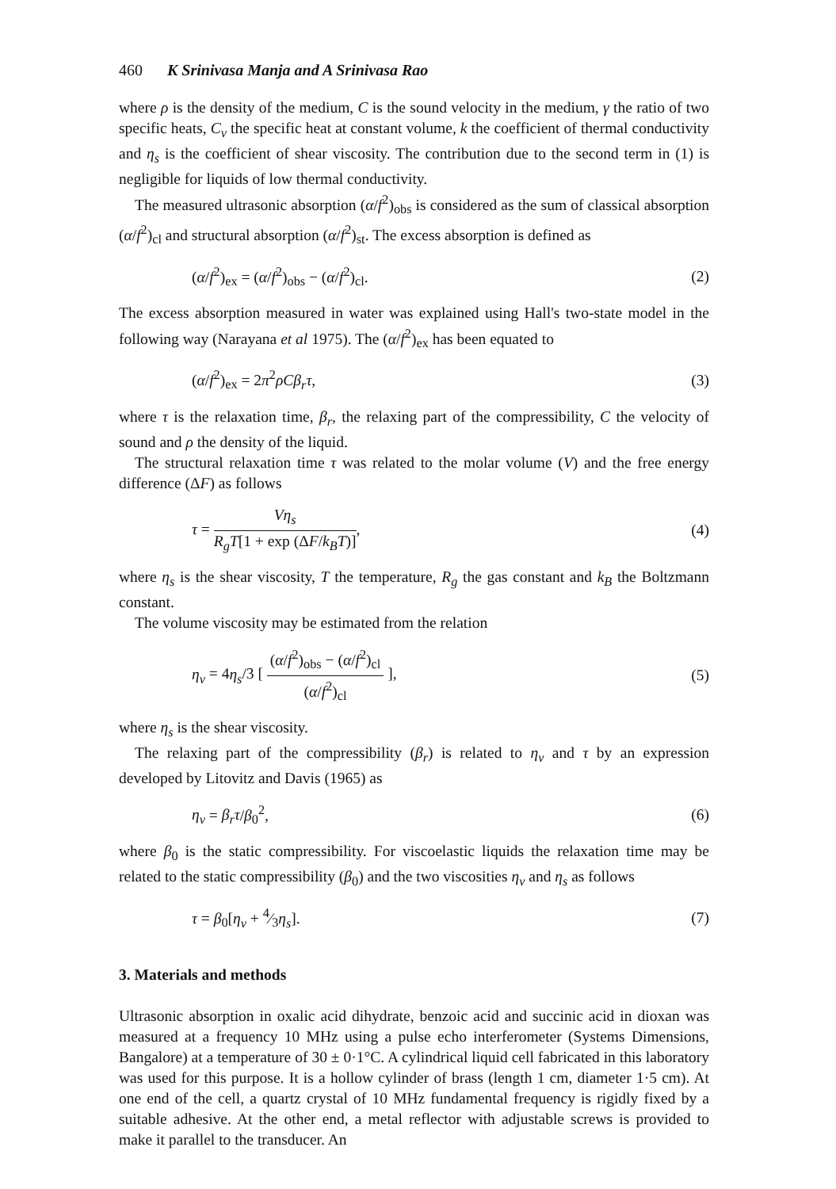460 K Srinivasa Manja and A Srinivasa Rao
where ρ is the density of the medium, C is the sound velocity in the medium, γ the ratio of two specific heats, C<sub>v</sub> the specific heat at constant volume, k the coefficient of thermal conductivity and η<sub>s</sub> is the coefficient of shear viscosity. The contribution due to the second term in (1) is negligible for liquids of low thermal conductivity.
The measured ultrasonic absorption (α/f<sup>2</sup>)<sub>obs</sub> is considered as the sum of classical absorption (α/f<sup>2</sup>)<sub>cl</sub> and structural absorption (α/f<sup>2</sup>)<sub>st</sub>. The excess absorption is defined as
(α/f<sup>2</sup>)<sub>ex</sub> = (α/f<sup>2</sup>)<sub>obs</sub> − (α/f<sup>2</sup>)<sub>cl</sub>. (2)
The excess absorption measured in water was explained using Hall's two-state model in the following way (Narayana et al 1975). The (α/f<sup>2</sup>)<sub>ex</sub> has been equated to
(α/f<sup>2</sup>)<sub>ex</sub> = 2π<sup>2</sup>ρCβ<sub>r</sub>τ, (3)
where τ is the relaxation time, β<sub>r</sub>, the relaxing part of the compressibility, C the velocity of sound and ρ the density of the liquid.
The structural relaxation time τ was related to the molar volume (V) and the free energy difference (ΔF) as follows
τ = Vη<sub>s</sub> R<sub>g</sub>T[1 + exp (ΔF/k<sub>B</sub>T)], (4)
where η<sub>s</sub> is the shear viscosity, T the temperature, R<sub>g</sub> the gas constant and k<sub>B</sub> the Boltzmann constant.
The volume viscosity may be estimated from the relation
η<sub>v</sub> = 4η<sub>s</sub>/3 [ (α/f<sup>2</sup>)<sub>obs</sub> − (α/f<sup>2</sup>)<sub>cl</sub> (α/f<sup>2</sup>)<sub>cl</sub> ], (5)
where η<sub>s</sub> is the shear viscosity.
The relaxing part of the compressibility (β<sub>r</sub>) is related to η<sub>v</sub> and τ by an expression developed by Litovitz and Davis (1965) as
η<sub>v</sub> = β<sub>r</sub>τ/β<sub>0</sub><sup>2</sup>, (6)
where β<sub>0</sub> is the static compressibility. For viscoelastic liquids the relaxation time may be related to the static compressibility (β<sub>0</sub>) and the two viscosities η<sub>v</sub> and η<sub>s</sub> as follows
τ = β<sub>0</sub>[η<sub>v</sub> + 4⁄3η<sub>s</sub>]. (7)
3. Materials and methods
Ultrasonic absorption in oxalic acid dihydrate, benzoic acid and succinic acid in dioxan was measured at a frequency 10 MHz using a pulse echo interferometer (Systems Dimensions, Bangalore) at a temperature of 30 ± 0·1°C. A cylindrical liquid cell fabricated in this laboratory was used for this purpose. It is a hollow cylinder of brass (length 1 cm, diameter 1·5 cm). At one end of the cell, a quartz crystal of 10 MHz fundamental frequency is rigidly fixed by a suitable adhesive. At the other end, a metal reflector with adjustable screws is provided to make it parallel to the transducer. An